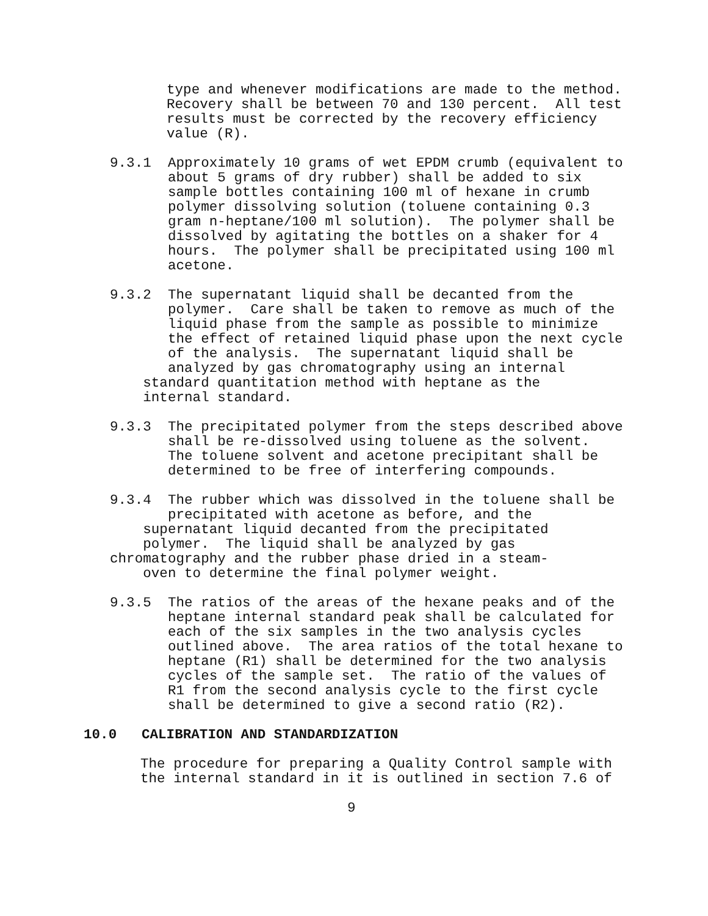type and whenever modifications are made to the method. Recovery shall be between 70 and 130 percent. All test results must be corrected by the recovery efficiency value (R).
9.3.1 Approximately 10 grams of wet EPDM crumb (equivalent to about 5 grams of dry rubber) shall be added to six sample bottles containing 100 ml of hexane in crumb polymer dissolving solution (toluene containing 0.3 gram n-heptane/100 ml solution). The polymer shall be dissolved by agitating the bottles on a shaker for 4 hours. The polymer shall be precipitated using 100 ml acetone.
9.3.2 The supernatant liquid shall be decanted from the polymer. Care shall be taken to remove as much of the liquid phase from the sample as possible to minimize the effect of retained liquid phase upon the next cycle of the analysis. The supernatant liquid shall be analyzed by gas chromatography using an internal standard quantitation method with heptane as the internal standard.
9.3.3 The precipitated polymer from the steps described above shall be re-dissolved using toluene as the solvent. The toluene solvent and acetone precipitant shall be determined to be free of interfering compounds.
9.3.4 The rubber which was dissolved in the toluene shall be precipitated with acetone as before, and the supernatant liquid decanted from the precipitated polymer. The liquid shall be analyzed by gas chromatography and the rubber phase dried in a steam- oven to determine the final polymer weight.
9.3.5 The ratios of the areas of the hexane peaks and of the heptane internal standard peak shall be calculated for each of the six samples in the two analysis cycles outlined above. The area ratios of the total hexane to heptane (R1) shall be determined for the two analysis cycles of the sample set. The ratio of the values of R1 from the second analysis cycle to the first cycle shall be determined to give a second ratio (R2).
10.0 CALIBRATION AND STANDARDIZATION
The procedure for preparing a Quality Control sample with the internal standard in it is outlined in section 7.6 of
9